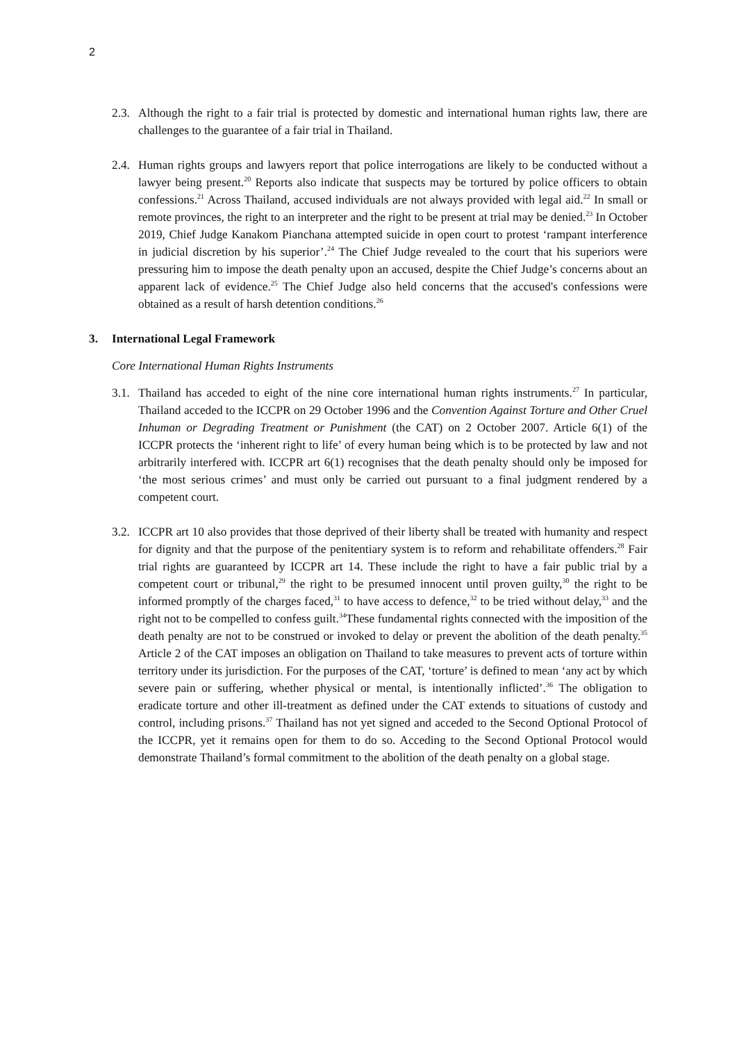2
2.3.
Although the right to a fair trial is protected by domestic and international human rights law, there are challenges to the guarantee of a fair trial in Thailand.
2.4.
Human rights groups and lawyers report that police interrogations are likely to be conducted without a lawyer being present.<sup>20</sup> Reports also indicate that suspects may be tortured by police officers to obtain confessions.<sup>21</sup> Across Thailand, accused individuals are not always provided with legal aid.<sup>22</sup> In small or remote provinces, the right to an interpreter and the right to be present at trial may be denied.<sup>23</sup> In October 2019, Chief Judge Kanakom Pianchana attempted suicide in open court to protest ‘rampant interference in judicial discretion by his superior’.<sup>24</sup> The Chief Judge revealed to the court that his superiors were pressuring him to impose the death penalty upon an accused, despite the Chief Judge’s concerns about an apparent lack of evidence.<sup>25</sup> The Chief Judge also held concerns that the accused's confessions were obtained as a result of harsh detention conditions.<sup>26</sup>
3. International Legal Framework
Core International Human Rights Instruments
3.1.
Thailand has acceded to eight of the nine core international human rights instruments.<sup>27</sup> In particular, Thailand acceded to the ICCPR on 29 October 1996 and the Convention Against Torture and Other Cruel Inhuman or Degrading Treatment or Punishment (the CAT) on 2 October 2007. Article 6(1) of the ICCPR protects the ‘inherent right to life’ of every human being which is to be protected by law and not arbitrarily interfered with. ICCPR art 6(1) recognises that the death penalty should only be imposed for ‘the most serious crimes’ and must only be carried out pursuant to a final judgment rendered by a competent court.
3.2.
ICCPR art 10 also provides that those deprived of their liberty shall be treated with humanity and respect for dignity and that the purpose of the penitentiary system is to reform and rehabilitate offenders.<sup>28</sup> Fair trial rights are guaranteed by ICCPR art 14. These include the right to have a fair public trial by a competent court or tribunal,<sup>29</sup> the right to be presumed innocent until proven guilty,<sup>30</sup> the right to be informed promptly of the charges faced,<sup>31</sup> to have access to defence,<sup>32</sup> to be tried without delay,<sup>33</sup> and the right not to be compelled to confess guilt.<sup>34</sup>These fundamental rights connected with the imposition of the death penalty are not to be construed or invoked to delay or prevent the abolition of the death penalty.<sup>35</sup> Article 2 of the CAT imposes an obligation on Thailand to take measures to prevent acts of torture within territory under its jurisdiction. For the purposes of the CAT, ‘torture’ is defined to mean ‘any act by which severe pain or suffering, whether physical or mental, is intentionally inflicted’.<sup>36</sup> The obligation to eradicate torture and other ill-treatment as defined under the CAT extends to situations of custody and control, including prisons.<sup>37</sup> Thailand has not yet signed and acceded to the Second Optional Protocol of the ICCPR, yet it remains open for them to do so. Acceding to the Second Optional Protocol would demonstrate Thailand’s formal commitment to the abolition of the death penalty on a global stage.